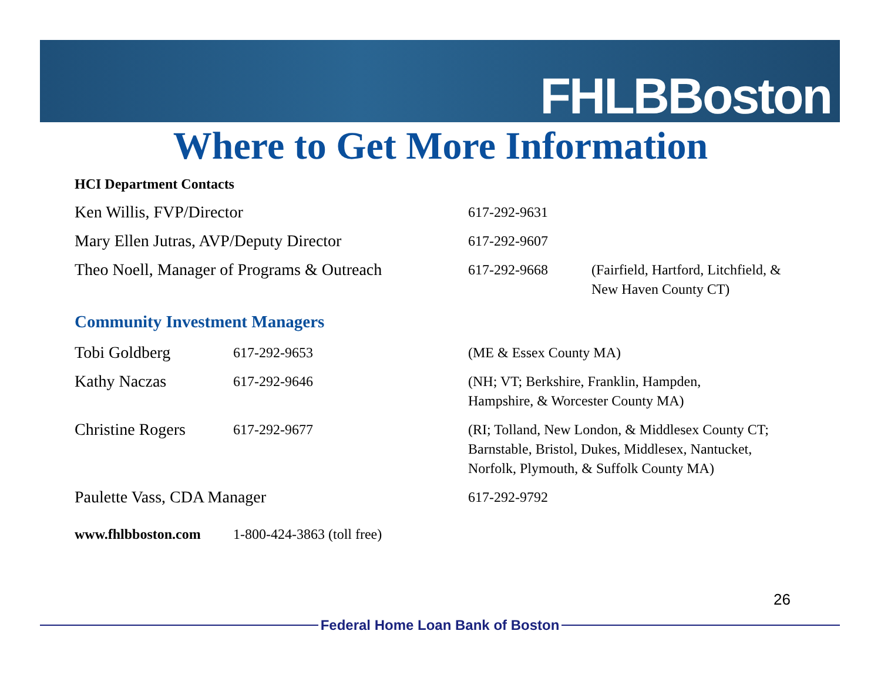FHLBBoston
Where to Get More Information
HCI Department Contacts
Ken Willis, FVP/Director
617-292-9631
Mary Ellen Jutras, AVP/Deputy Director
617-292-9607
Theo Noell, Manager of Programs & Outreach
617-292-9668 (Fairfield, Hartford, Litchfield, &
New Haven County CT)
Community Investment Managers
Tobi Goldberg
617-292-9653 (ME & Essex County MA)
Kathy Naczas
617-292-9646 (NH; VT; Berkshire, Franklin, Hampden,
Hampshire, & Worcester County MA)
Christine Rogers
617-292-9677 (RI; Tolland, New London, & Middlesex County CT;
Barnstable, Bristol, Dukes, Middlesex, Nantucket,
Norfolk, Plymouth, & Suffolk County MA)
Paulette Vass, CDA Manager
617-292-9792
www.fhlbboston.com 1-800-424-3863 (toll free)
26
Federal Home Loan Bank of Boston